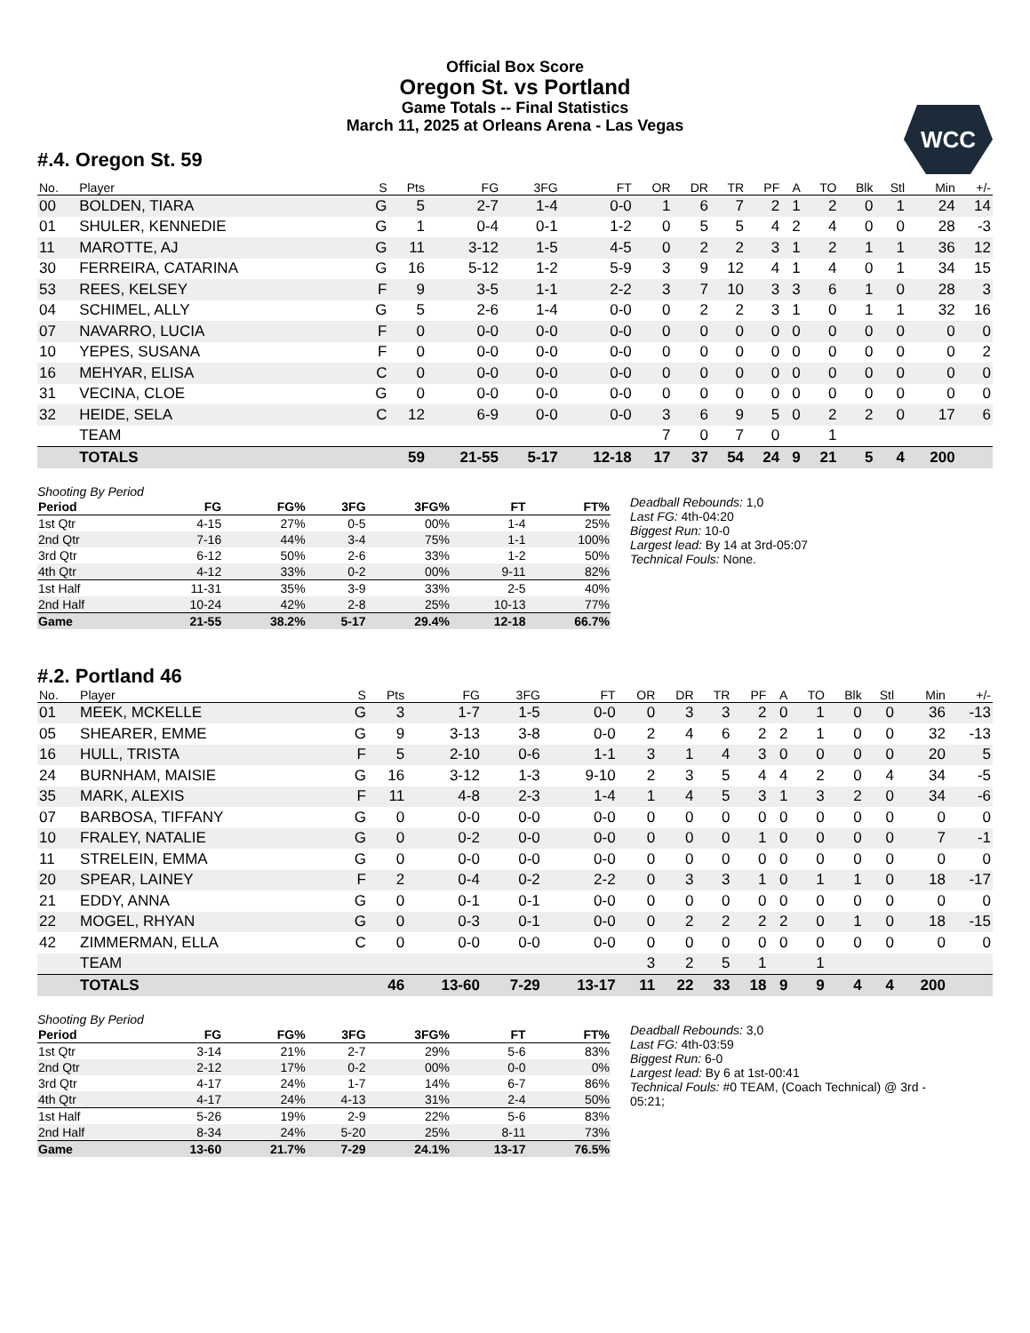Official Box Score
Oregon St. vs Portland
Game Totals -- Final Statistics
March 11, 2025 at Orleans Arena - Las Vegas
WCC
#.4. Oregon St. 59
| No. | Player | S | Pts | FG | 3FG | FT | OR | DR | TR | PF | A | TO | Blk | Stl | Min | +/- |
| --- | --- | --- | --- | --- | --- | --- | --- | --- | --- | --- | --- | --- | --- | --- | --- | --- |
| 00 | BOLDEN, TIARA | G | 5 | 2-7 | 1-4 | 0-0 | 1 | 6 | 7 | 2 | 1 | 2 | 0 | 1 | 24 | 14 |
| 01 | SHULER, KENNEDIE | G | 1 | 0-4 | 0-1 | 1-2 | 0 | 5 | 5 | 4 | 2 | 4 | 0 | 0 | 28 | -3 |
| 11 | MAROTTE, AJ | G | 11 | 3-12 | 1-5 | 4-5 | 0 | 2 | 2 | 3 | 1 | 2 | 1 | 1 | 36 | 12 |
| 30 | FERREIRA, CATARINA | G | 16 | 5-12 | 1-2 | 5-9 | 3 | 9 | 12 | 4 | 1 | 4 | 0 | 1 | 34 | 15 |
| 53 | REES, KELSEY | F | 9 | 3-5 | 1-1 | 2-2 | 3 | 7 | 10 | 3 | 3 | 6 | 1 | 0 | 28 | 3 |
| 04 | SCHIMEL, ALLY | G | 5 | 2-6 | 1-4 | 0-0 | 0 | 2 | 2 | 3 | 1 | 0 | 1 | 1 | 32 | 16 |
| 07 | NAVARRO, LUCIA | F | 0 | 0-0 | 0-0 | 0-0 | 0 | 0 | 0 | 0 | 0 | 0 | 0 | 0 | 0 | 0 |
| 10 | YEPES, SUSANA | F | 0 | 0-0 | 0-0 | 0-0 | 0 | 0 | 0 | 0 | 0 | 0 | 0 | 0 | 0 | 2 |
| 16 | MEHYAR, ELISA | C | 0 | 0-0 | 0-0 | 0-0 | 0 | 0 | 0 | 0 | 0 | 0 | 0 | 0 | 0 | 0 |
| 31 | VECINA, CLOE | G | 0 | 0-0 | 0-0 | 0-0 | 0 | 0 | 0 | 0 | 0 | 0 | 0 | 0 | 0 | 0 |
| 32 | HEIDE, SELA | C | 12 | 6-9 | 0-0 | 0-0 | 3 | 6 | 9 | 5 | 0 | 2 | 2 | 0 | 17 | 6 |
| | TEAM | | | | | | 7 | 0 | 7 | 0 | | 1 | | | | |
| | TOTALS | | 59 | 21-55 | 5-17 | 12-18 | 17 | 37 | 54 | 24 | 9 | 21 | 5 | 4 | 200 | |
Shooting By Period
| Period | FG | FG% | 3FG | 3FG% | FT | FT% |
| --- | --- | --- | --- | --- | --- | --- |
| 1st Qtr | 4-15 | 27% | 0-5 | 00% | 1-4 | 25% |
| 2nd Qtr | 7-16 | 44% | 3-4 | 75% | 1-1 | 100% |
| 3rd Qtr | 6-12 | 50% | 2-6 | 33% | 1-2 | 50% |
| 4th Qtr | 4-12 | 33% | 0-2 | 00% | 9-11 | 82% |
| 1st Half | 11-31 | 35% | 3-9 | 33% | 2-5 | 40% |
| 2nd Half | 10-24 | 42% | 2-8 | 25% | 10-13 | 77% |
| Game | 21-55 | 38.2% | 5-17 | 29.4% | 12-18 | 66.7% |
Deadball Rebounds: 1,0
Last FG: 4th-04:20
Biggest Run: 10-0
Largest lead: By 14 at 3rd-05:07
Technical Fouls: None.
#.2. Portland 46
| No. | Player | S | Pts | FG | 3FG | FT | OR | DR | TR | PF | A | TO | Blk | Stl | Min | +/- |
| --- | --- | --- | --- | --- | --- | --- | --- | --- | --- | --- | --- | --- | --- | --- | --- | --- |
| 01 | MEEK, MCKELLE | G | 3 | 1-7 | 1-5 | 0-0 | 0 | 3 | 3 | 2 | 0 | 1 | 0 | 0 | 36 | -13 |
| 05 | SHEARER, EMME | G | 9 | 3-13 | 3-8 | 0-0 | 2 | 4 | 6 | 2 | 2 | 1 | 0 | 0 | 32 | -13 |
| 16 | HULL, TRISTA | F | 5 | 2-10 | 0-6 | 1-1 | 3 | 1 | 4 | 3 | 0 | 0 | 0 | 0 | 20 | 5 |
| 24 | BURNHAM, MAISIE | G | 16 | 3-12 | 1-3 | 9-10 | 2 | 3 | 5 | 4 | 4 | 2 | 0 | 4 | 34 | -5 |
| 35 | MARK, ALEXIS | F | 11 | 4-8 | 2-3 | 1-4 | 1 | 4 | 5 | 3 | 1 | 3 | 2 | 0 | 34 | -6 |
| 07 | BARBOSA, TIFFANY | G | 0 | 0-0 | 0-0 | 0-0 | 0 | 0 | 0 | 0 | 0 | 0 | 0 | 0 | 0 | 0 |
| 10 | FRALEY, NATALIE | G | 0 | 0-2 | 0-0 | 0-0 | 0 | 0 | 0 | 1 | 0 | 0 | 0 | 0 | 7 | -1 |
| 11 | STRELEIN, EMMA | G | 0 | 0-0 | 0-0 | 0-0 | 0 | 0 | 0 | 0 | 0 | 0 | 0 | 0 | 0 | 0 |
| 20 | SPEAR, LAINEY | F | 2 | 0-4 | 0-2 | 2-2 | 0 | 3 | 3 | 1 | 0 | 1 | 1 | 0 | 18 | -17 |
| 21 | EDDY, ANNA | G | 0 | 0-1 | 0-1 | 0-0 | 0 | 0 | 0 | 0 | 0 | 0 | 0 | 0 | 0 | 0 |
| 22 | MOGEL, RHYAN | G | 0 | 0-3 | 0-1 | 0-0 | 0 | 2 | 2 | 2 | 2 | 0 | 1 | 0 | 18 | -15 |
| 42 | ZIMMERMAN, ELLA | C | 0 | 0-0 | 0-0 | 0-0 | 0 | 0 | 0 | 0 | 0 | 0 | 0 | 0 | 0 | 0 |
| | TEAM | | | | | | 3 | 2 | 5 | 1 | | 1 | | | | |
| | TOTALS | | 46 | 13-60 | 7-29 | 13-17 | 11 | 22 | 33 | 18 | 9 | 9 | 4 | 4 | 200 | |
Shooting By Period
| Period | FG | FG% | 3FG | 3FG% | FT | FT% |
| --- | --- | --- | --- | --- | --- | --- |
| 1st Qtr | 3-14 | 21% | 2-7 | 29% | 5-6 | 83% |
| 2nd Qtr | 2-12 | 17% | 0-2 | 00% | 0-0 | 0% |
| 3rd Qtr | 4-17 | 24% | 1-7 | 14% | 6-7 | 86% |
| 4th Qtr | 4-17 | 24% | 4-13 | 31% | 2-4 | 50% |
| 1st Half | 5-26 | 19% | 2-9 | 22% | 5-6 | 83% |
| 2nd Half | 8-34 | 24% | 5-20 | 25% | 8-11 | 73% |
| Game | 13-60 | 21.7% | 7-29 | 24.1% | 13-17 | 76.5% |
Deadball Rebounds: 3,0
Last FG: 4th-03:59
Biggest Run: 6-0
Largest lead: By 6 at 1st-00:41
Technical Fouls: #0 TEAM, (Coach Technical) @ 3rd - 05:21;